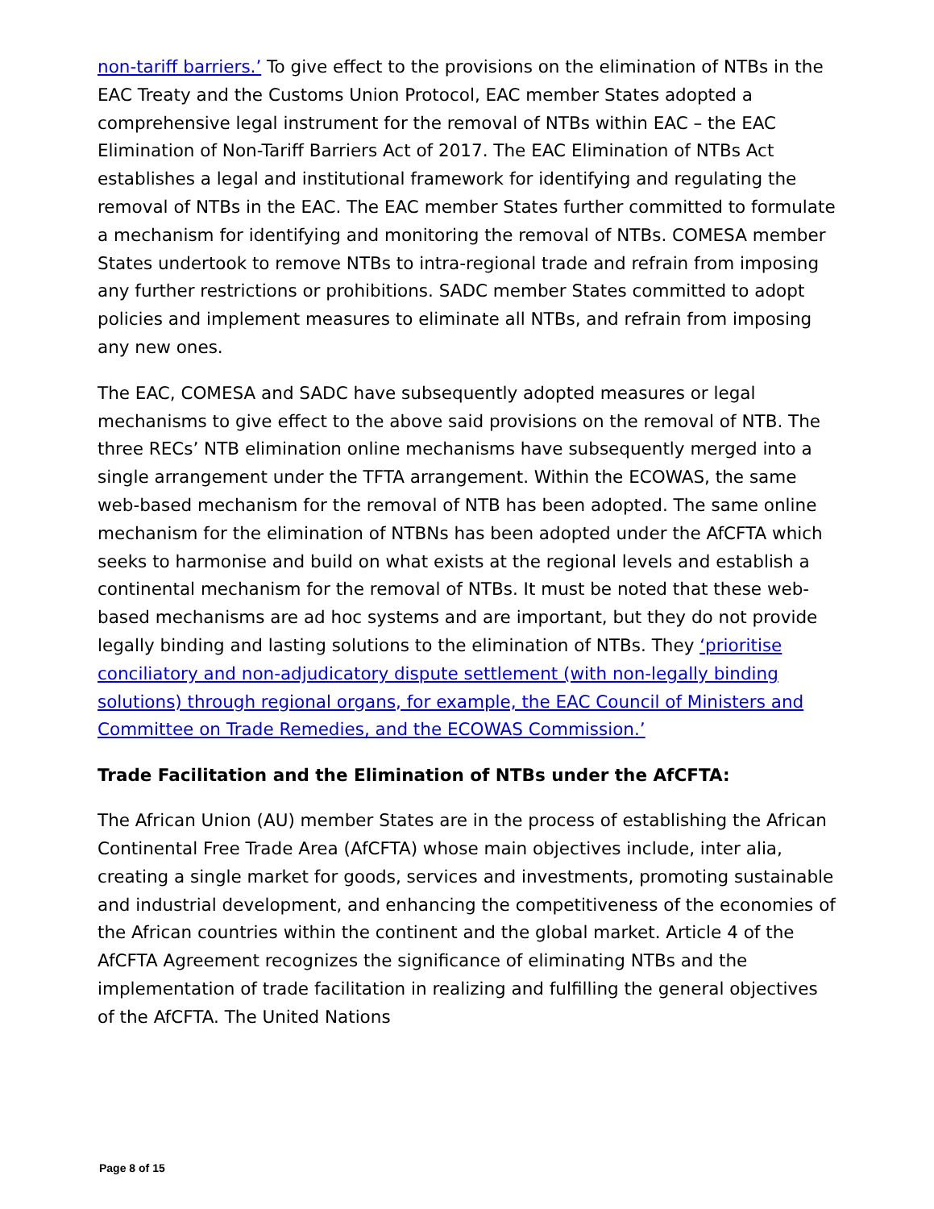non-tariff barriers.’ To give effect to the provisions on the elimination of NTBs in the EAC Treaty and the Customs Union Protocol, EAC member States adopted a comprehensive legal instrument for the removal of NTBs within EAC – the EAC Elimination of Non-Tariff Barriers Act of 2017. The EAC Elimination of NTBs Act establishes a legal and institutional framework for identifying and regulating the removal of NTBs in the EAC. The EAC member States further committed to formulate a mechanism for identifying and monitoring the removal of NTBs. COMESA member States undertook to remove NTBs to intra-regional trade and refrain from imposing any further restrictions or prohibitions. SADC member States committed to adopt policies and implement measures to eliminate all NTBs, and refrain from imposing any new ones.
The EAC, COMESA and SADC have subsequently adopted measures or legal mechanisms to give effect to the above said provisions on the removal of NTB. The three RECs’ NTB elimination online mechanisms have subsequently merged into a single arrangement under the TFTA arrangement. Within the ECOWAS, the same web-based mechanism for the removal of NTB has been adopted. The same online mechanism for the elimination of NTBNs has been adopted under the AfCFTA which seeks to harmonise and build on what exists at the regional levels and establish a continental mechanism for the removal of NTBs. It must be noted that these web-based mechanisms are ad hoc systems and are important, but they do not provide legally binding and lasting solutions to the elimination of NTBs. They ‘prioritise conciliatory and non-adjudicatory dispute settlement (with non-legally binding solutions) through regional organs, for example, the EAC Council of Ministers and Committee on Trade Remedies, and the ECOWAS Commission.’
Trade Facilitation and the Elimination of NTBs under the AfCFTA:
The African Union (AU) member States are in the process of establishing the African Continental Free Trade Area (AfCFTA) whose main objectives include, inter alia, creating a single market for goods, services and investments, promoting sustainable and industrial development, and enhancing the competitiveness of the economies of the African countries within the continent and the global market. Article 4 of the AfCFTA Agreement recognizes the significance of eliminating NTBs and the implementation of trade facilitation in realizing and fulfilling the general objectives of the AfCFTA. The United Nations
Page 8 of 15